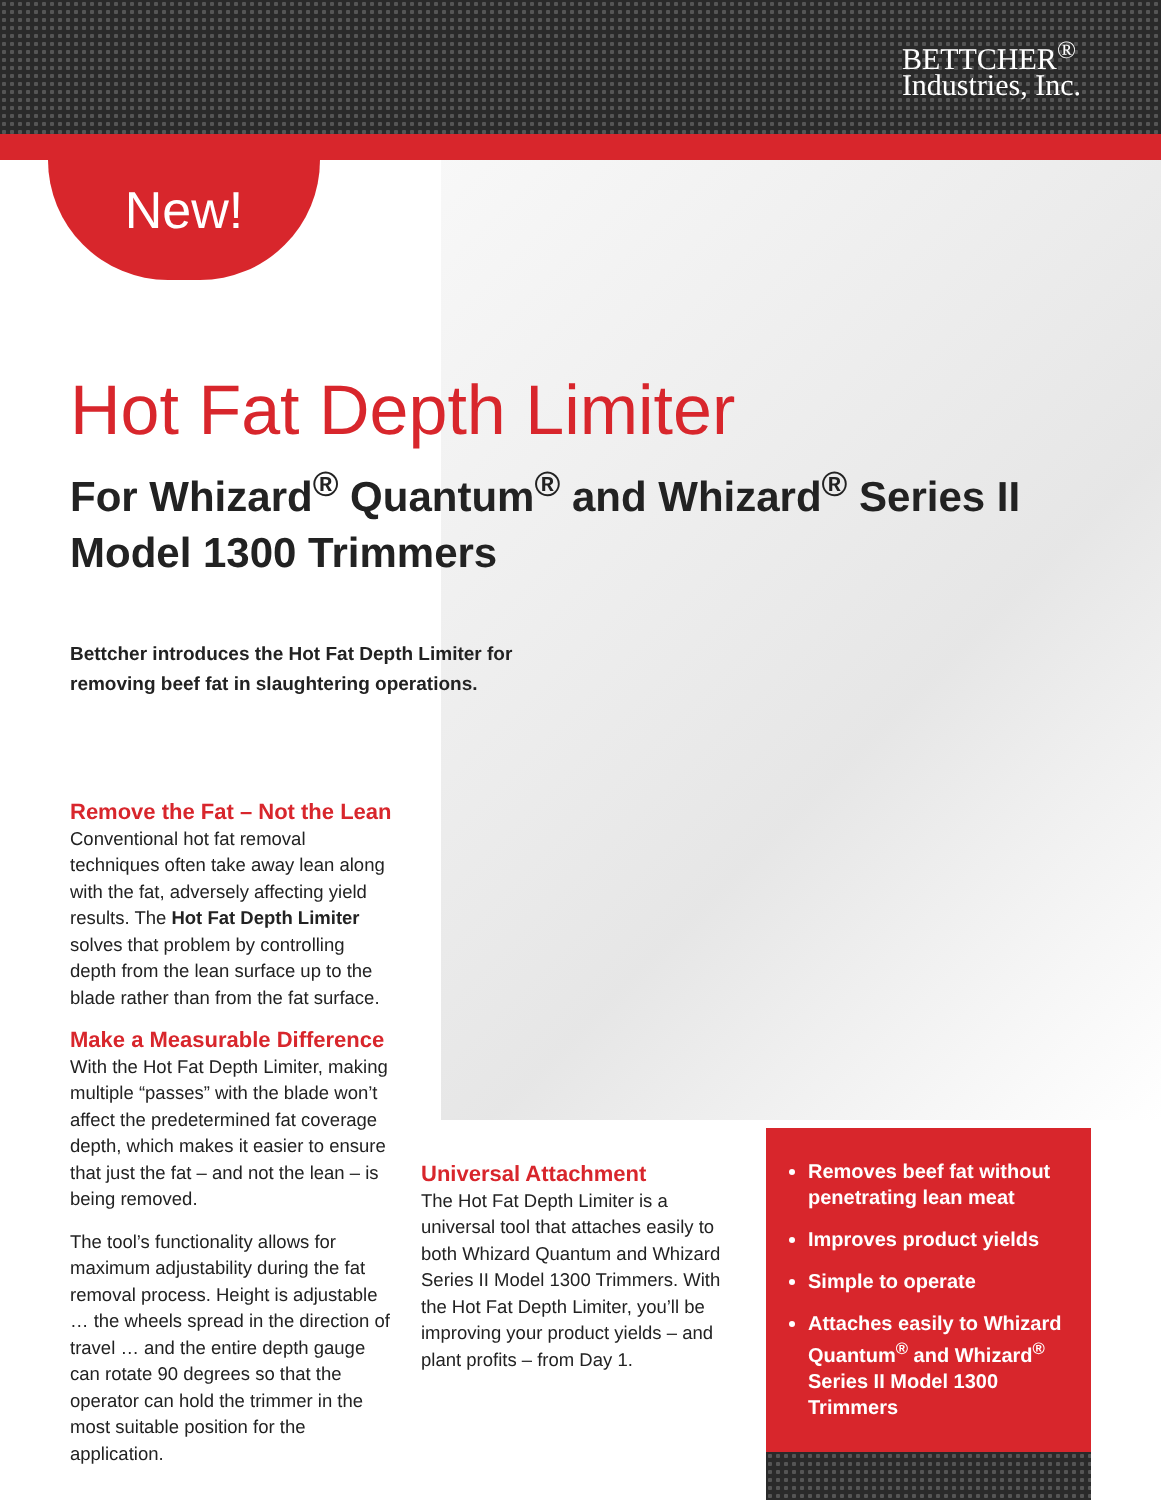BETTCHER<sup>®</sup>
Industries, Inc.
New!
Hot Fat Depth Limiter
For Whizard<sup>®</sup> Quantum<sup>®</sup> and Whizard<sup>®</sup> Series II
Model 1300 Trimmers
Bettcher introduces the Hot Fat Depth Limiter for removing beef fat in slaughtering operations.
Remove the Fat – Not the Lean
Conventional hot fat removal techniques often take away lean along with the fat, adversely affecting yield results. The Hot Fat Depth Limiter solves that problem by controlling depth from the lean surface up to the blade rather than from the fat surface.
Make a Measurable Difference
With the Hot Fat Depth Limiter, making multiple “passes” with the blade won’t affect the predetermined fat coverage depth, which makes it easier to ensure that just the fat – and not the lean – is being removed.
The tool’s functionality allows for maximum adjustability during the fat removal process. Height is adjustable … the wheels spread in the direction of travel … and the entire depth gauge can rotate 90 degrees so that the operator can hold the trimmer in the most suitable position for the application.
Universal Attachment
The Hot Fat Depth Limiter is a universal tool that attaches easily to both Whizard Quantum and Whizard Series II Model 1300 Trimmers. With the Hot Fat Depth Limiter, you’ll be improving your product yields – and plant profits – from Day 1.
Removes beef fat without penetrating lean meat
Improves product yields
Simple to operate
Attaches easily to Whizard Quantum<sup>®</sup> and Whizard<sup>®</sup> Series II Model 1300 Trimmers